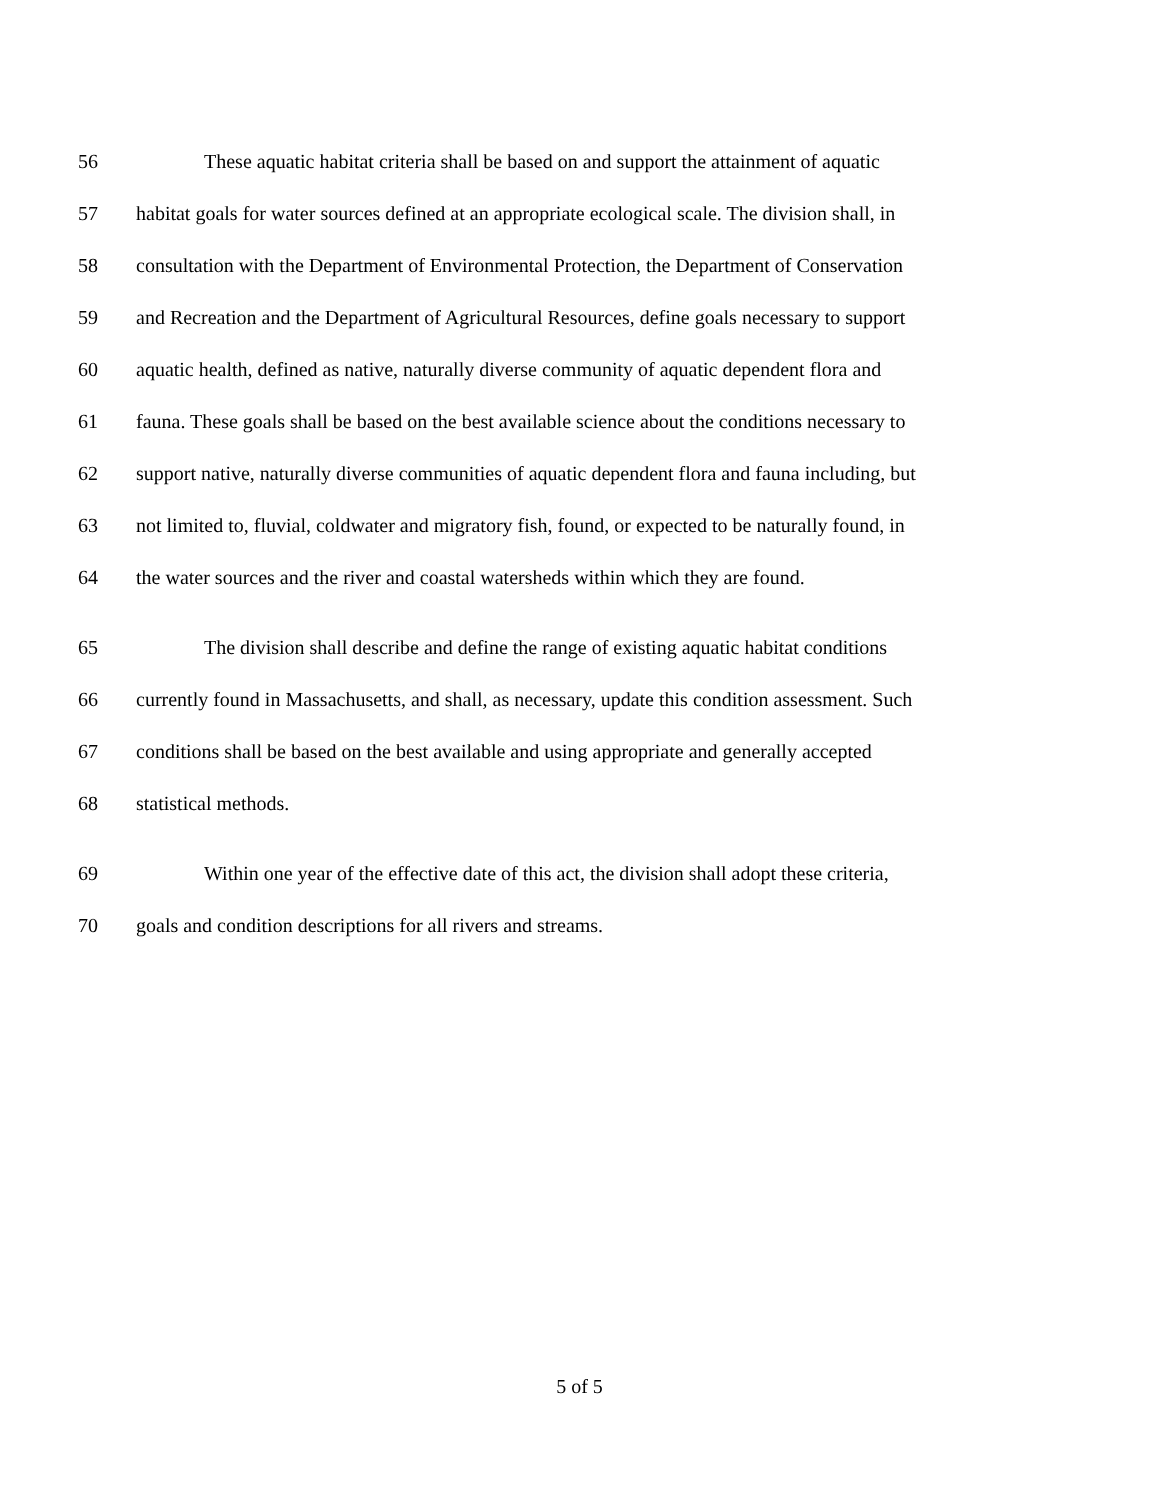56 These aquatic habitat criteria shall be based on and support the attainment of aquatic
57 habitat goals for water sources defined at an appropriate ecological scale. The division shall, in
58 consultation with the Department of Environmental Protection, the Department of Conservation
59 and Recreation and the Department of Agricultural Resources, define goals necessary to support
60 aquatic health, defined as native, naturally diverse community of aquatic dependent flora and
61 fauna. These goals shall be based on the best available science about the conditions necessary to
62 support native, naturally diverse communities of aquatic dependent flora and fauna including, but
63 not limited to, fluvial, coldwater and migratory fish, found, or expected to be naturally found, in
64 the water sources and the river and coastal watersheds within which they are found.
65 The division shall describe and define the range of existing aquatic habitat conditions
66 currently found in Massachusetts, and shall, as necessary, update this condition assessment. Such
67 conditions shall be based on the best available and using appropriate and generally accepted
68 statistical methods.
69 Within one year of the effective date of this act, the division shall adopt these criteria,
70 goals and condition descriptions for all rivers and streams.
5 of 5